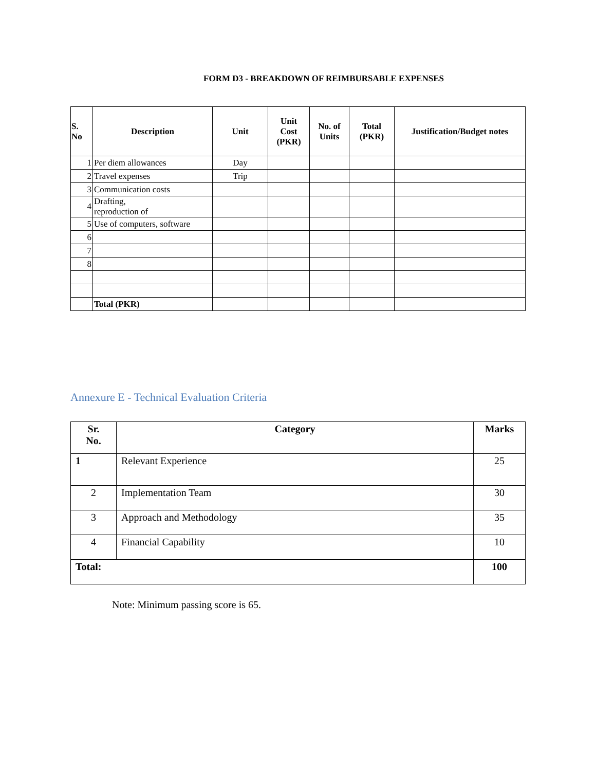FORM D3 - BREAKDOWN OF REIMBURSABLE EXPENSES
| S. No | Description | Unit | Unit Cost (PKR) | No. of Units | Total (PKR) | Justification/Budget notes |
| --- | --- | --- | --- | --- | --- | --- |
| 1 | Per diem allowances | Day | | | | |
| 2 | Travel expenses | Trip | | | | |
| 3 | Communication costs | | | | | |
| 4 | Drafting, reproduction of | | | | | |
| 5 | Use of computers, software | | | | | |
| 6 | | | | | | |
| 7 | | | | | | |
| 8 | | | | | | |
| | Total (PKR) | | | | | |
Annexure E - Technical Evaluation Criteria
| Sr. No. | Category | Marks |
| --- | --- | --- |
| 1 | Relevant Experience | 25 |
| 2 | Implementation Team | 30 |
| 3 | Approach and Methodology | 35 |
| 4 | Financial Capability | 10 |
| Total: | | 100 |
Note: Minimum passing score is 65.